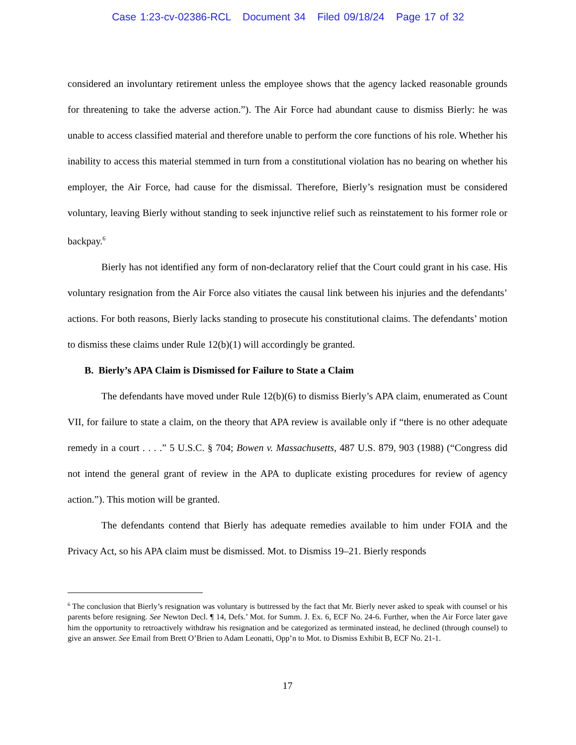Case 1:23-cv-02386-RCL Document 34 Filed 09/18/24 Page 17 of 32
considered an involuntary retirement unless the employee shows that the agency lacked reasonable grounds for threatening to take the adverse action.”). The Air Force had abundant cause to dismiss Bierly: he was unable to access classified material and therefore unable to perform the core functions of his role. Whether his inability to access this material stemmed in turn from a constitutional violation has no bearing on whether his employer, the Air Force, had cause for the dismissal. Therefore, Bierly’s resignation must be considered voluntary, leaving Bierly without standing to seek injunctive relief such as reinstatement to his former role or backpay.<sup>6</sup>
Bierly has not identified any form of non-declaratory relief that the Court could grant in his case. His voluntary resignation from the Air Force also vitiates the causal link between his injuries and the defendants’ actions. For both reasons, Bierly lacks standing to prosecute his constitutional claims. The defendants’ motion to dismiss these claims under Rule 12(b)(1) will accordingly be granted.
B. Bierly’s APA Claim is Dismissed for Failure to State a Claim
The defendants have moved under Rule 12(b)(6) to dismiss Bierly’s APA claim, enumerated as Count VII, for failure to state a claim, on the theory that APA review is available only if “there is no other adequate remedy in a court . . . .” 5 U.S.C. § 704; Bowen v. Massachusetts, 487 U.S. 879, 903 (1988) (“Congress did not intend the general grant of review in the APA to duplicate existing procedures for review of agency action.”). This motion will be granted.
The defendants contend that Bierly has adequate remedies available to him under FOIA and the Privacy Act, so his APA claim must be dismissed. Mot. to Dismiss 19–21. Bierly responds
<sup>6</sup> The conclusion that Bierly’s resignation was voluntary is buttressed by the fact that Mr. Bierly never asked to speak with counsel or his parents before resigning. See Newton Decl. ¶ 14, Defs.’ Mot. for Summ. J. Ex. 6, ECF No. 24-6. Further, when the Air Force later gave him the opportunity to retroactively withdraw his resignation and be categorized as terminated instead, he declined (through counsel) to give an answer. See Email from Brett O’Brien to Adam Leonatti, Opp’n to Mot. to Dismiss Exhibit B, ECF No. 21-1.
17